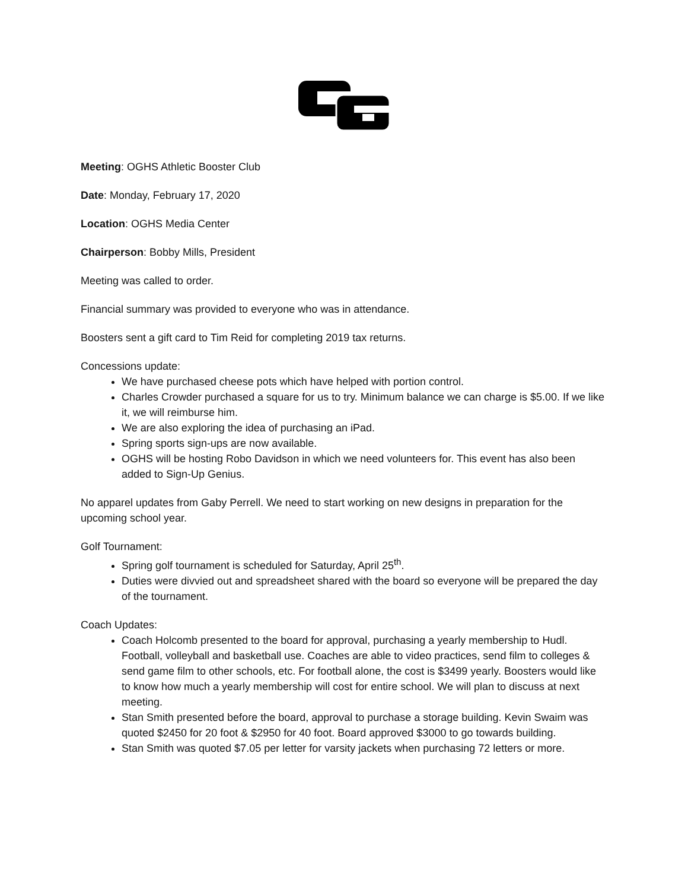Meeting: OGHS Athletic Booster Club
Date: Monday, February 17, 2020
Location: OGHS Media Center
Chairperson: Bobby Mills, President
Meeting was called to order.
Financial summary was provided to everyone who was in attendance.
Boosters sent a gift card to Tim Reid for completing 2019 tax returns.
Concessions update:
We have purchased cheese pots which have helped with portion control.
Charles Crowder purchased a square for us to try. Minimum balance we can charge is $5.00. If we like it, we will reimburse him.
We are also exploring the idea of purchasing an iPad.
Spring sports sign-ups are now available.
OGHS will be hosting Robo Davidson in which we need volunteers for. This event has also been added to Sign-Up Genius.
No apparel updates from Gaby Perrell. We need to start working on new designs in preparation for the upcoming school year.
Golf Tournament:
Spring golf tournament is scheduled for Saturday, April 25<sup>th</sup>.
Duties were divvied out and spreadsheet shared with the board so everyone will be prepared the day of the tournament.
Coach Updates:
Coach Holcomb presented to the board for approval, purchasing a yearly membership to Hudl. Football, volleyball and basketball use. Coaches are able to video practices, send film to colleges & send game film to other schools, etc. For football alone, the cost is $3499 yearly. Boosters would like to know how much a yearly membership will cost for entire school. We will plan to discuss at next meeting.
Stan Smith presented before the board, approval to purchase a storage building. Kevin Swaim was quoted $2450 for 20 foot & $2950 for 40 foot. Board approved $3000 to go towards building.
Stan Smith was quoted $7.05 per letter for varsity jackets when purchasing 72 letters or more.